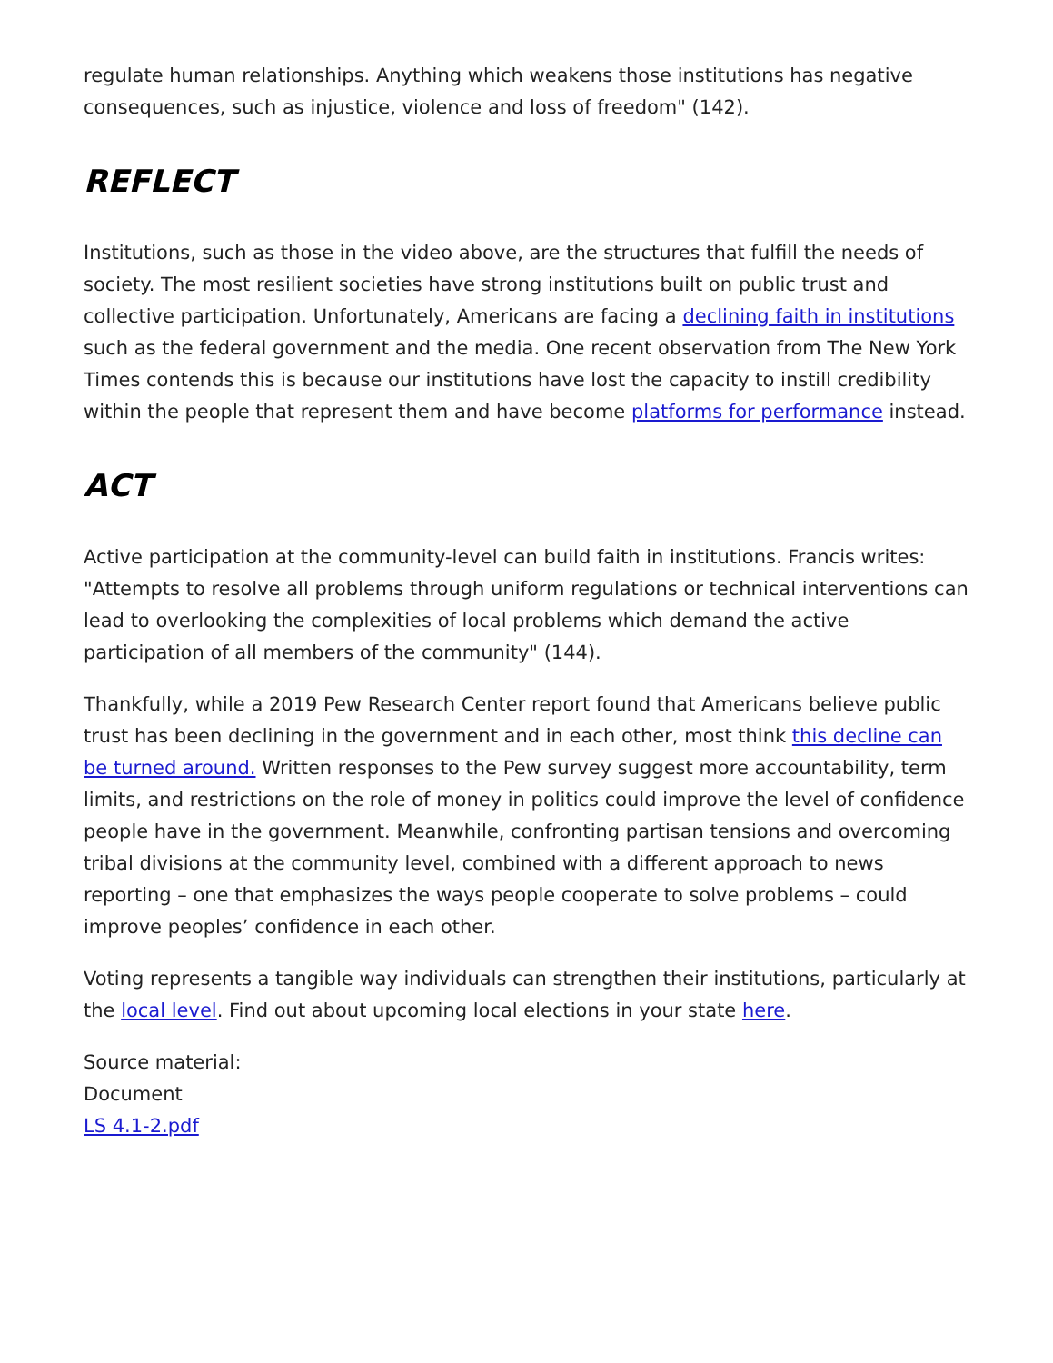regulate human relationships. Anything which weakens those institutions has negative consequences, such as injustice, violence and loss of freedom" (142).
REFLECT
Institutions, such as those in the video above, are the structures that fulfill the needs of society. The most resilient societies have strong institutions built on public trust and collective participation. Unfortunately, Americans are facing a declining faith in institutions such as the federal government and the media. One recent observation from The New York Times contends this is because our institutions have lost the capacity to instill credibility within the people that represent them and have become platforms for performance instead.
ACT
Active participation at the community-level can build faith in institutions. Francis writes: "Attempts to resolve all problems through uniform regulations or technical interventions can lead to overlooking the complexities of local problems which demand the active participation of all members of the community" (144).
Thankfully, while a 2019 Pew Research Center report found that Americans believe public trust has been declining in the government and in each other, most think this decline can be turned around. Written responses to the Pew survey suggest more accountability, term limits, and restrictions on the role of money in politics could improve the level of confidence people have in the government. Meanwhile, confronting partisan tensions and overcoming tribal divisions at the community level, combined with a different approach to news reporting – one that emphasizes the ways people cooperate to solve problems – could improve peoples’ confidence in each other.
Voting represents a tangible way individuals can strengthen their institutions, particularly at the local level. Find out about upcoming local elections in your state here.
Source material:
Document
LS 4.1-2.pdf